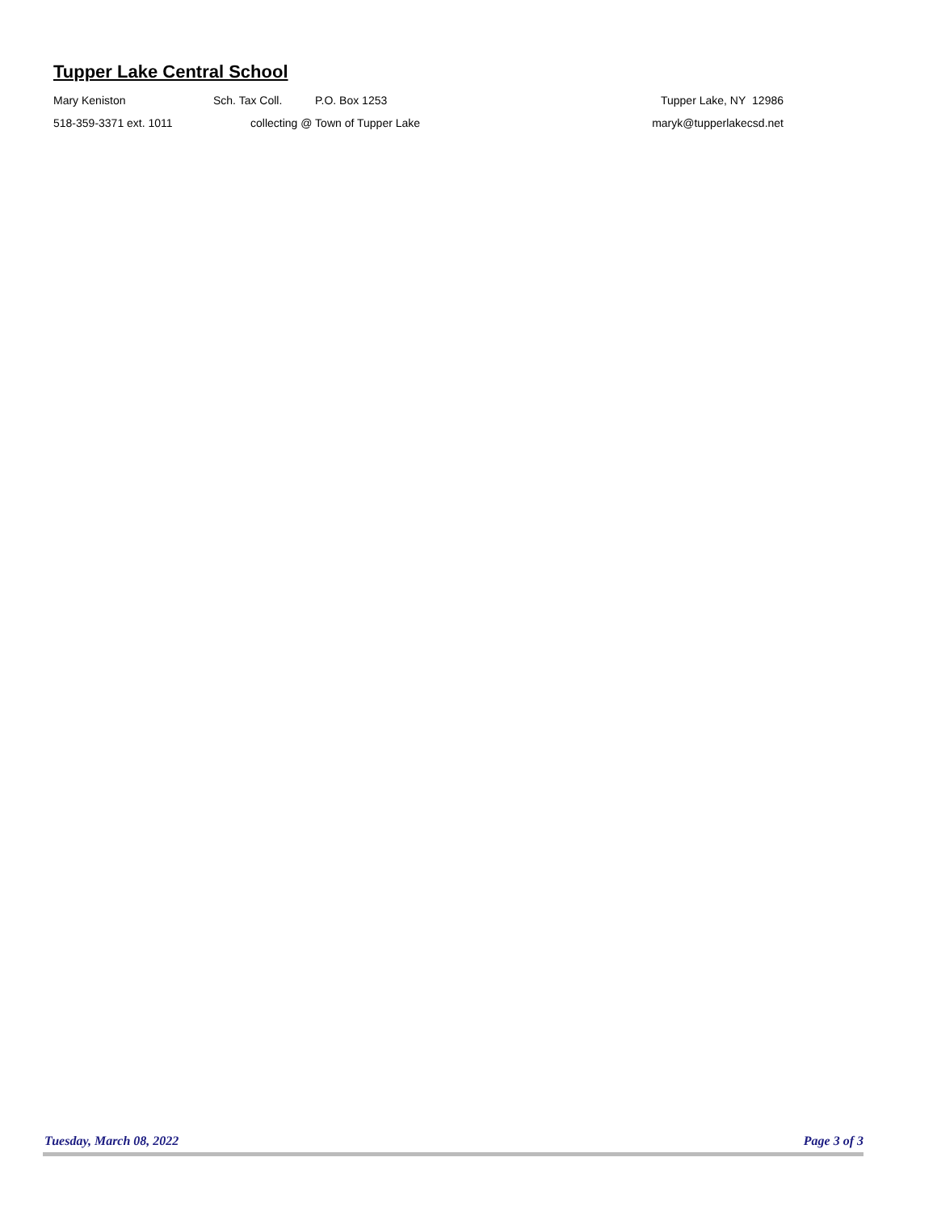Tupper Lake Central School
Mary Keniston Sch. Tax Coll. P.O. Box 1253 Tupper Lake, NY 12986
518-359-3371 ext. 1011 collecting @ Town of Tupper Lake maryk@tupperlakecsd.net
Tuesday, March 08, 2022 Page 3 of 3